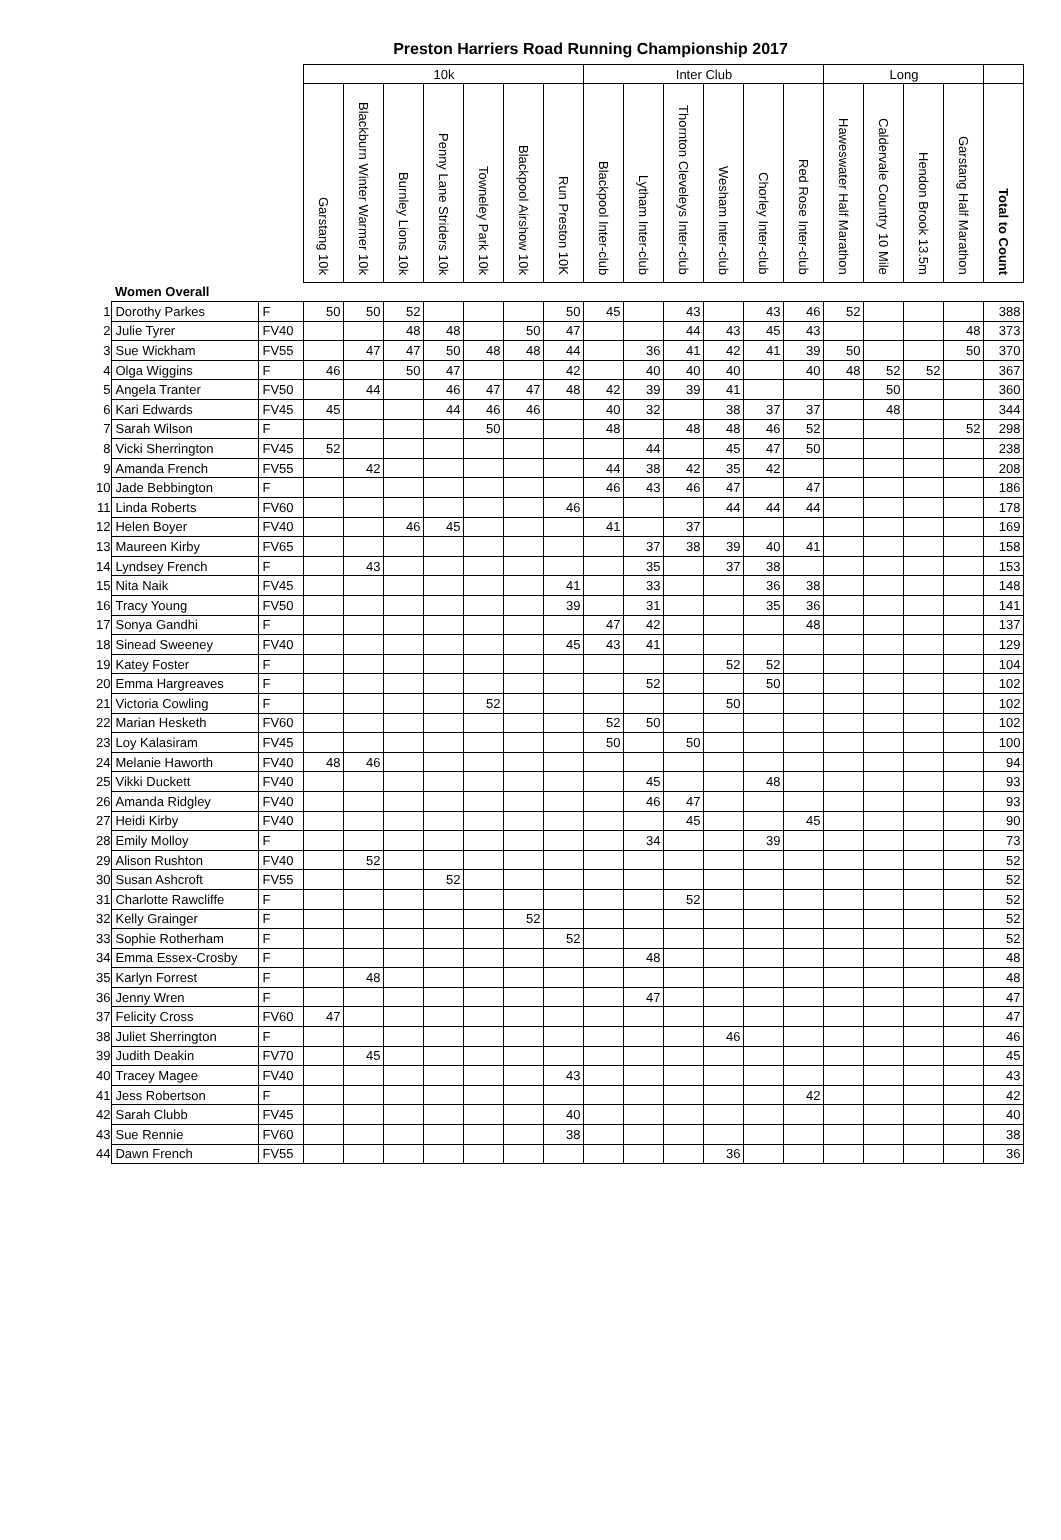Preston Harriers Road Running Championship 2017
| | | | 10k | | | | | | | Inter Club | | | | | | Long | | | | |
| --- | --- | --- | --- | --- | --- | --- | --- | --- | --- | --- | --- | --- | --- | --- | --- | --- | --- | --- | --- | --- |
| | | | Garstang 10k | Blackburn Winter Warmer 10k | Burnley Lions 10k | Penny Lane Striders 10k | Towneley Park 10k | Blackpool Airshow 10k | Run Preston 10K | Blackpool Inter-club | Lytham Inter-club | Thornton Cleveleys Inter-club | Wesham Inter-club | Chorley Inter-club | Red Rose Inter-club | Haweswater Half Marathon | Caldervale Country 10 Mile | Hendon Brook 13.5m | Garstang Half Marathon | Total to Count |
| | Women Overall | | | | | | | | | | | | | | | | | | | |
| 1 | Dorothy Parkes | F | 50 | 50 | 52 | | | | 50 | 45 | | 43 | | 43 | 46 | 52 | | | | 388 |
| 2 | Julie Tyrer | FV40 | | | 48 | 48 | | 50 | 47 | | | 44 | 43 | 45 | 43 | | | | 48 | 373 |
| 3 | Sue Wickham | FV55 | | 47 | 47 | 50 | 48 | 48 | 44 | | 36 | 41 | 42 | 41 | 39 | 50 | | | 50 | 370 |
| 4 | Olga Wiggins | F | 46 | | 50 | 47 | | | 42 | | 40 | 40 | 40 | | 40 | 48 | 52 | 52 | | 367 |
| 5 | Angela Tranter | FV50 | | 44 | | 46 | 47 | 47 | 48 | 42 | 39 | 39 | 41 | | | | 50 | | | 360 |
| 6 | Kari Edwards | FV45 | 45 | | | 44 | 46 | 46 | | 40 | 32 | | 38 | 37 | 37 | | 48 | | | 344 |
| 7 | Sarah Wilson | F | | | | | 50 | | | 48 | | 48 | 48 | 46 | 52 | | | | 52 | 298 |
| 8 | Vicki Sherrington | FV45 | 52 | | | | | | | | 44 | | 45 | 47 | 50 | | | | | 238 |
| 9 | Amanda French | FV55 | | 42 | | | | | | 44 | 38 | 42 | 35 | 42 | | | | | | 208 |
| 10 | Jade Bebbington | F | | | | | | | | 46 | 43 | 46 | 47 | | 47 | | | | | 186 |
| 11 | Linda Roberts | FV60 | | | | | | | 46 | | | | 44 | 44 | 44 | | | | | 178 |
| 12 | Helen Boyer | FV40 | | | 46 | 45 | | | | 41 | | 37 | | | | | | | | 169 |
| 13 | Maureen Kirby | FV65 | | | | | | | | | 37 | 38 | 39 | 40 | 41 | | | | | 158 |
| 14 | Lyndsey French | F | | 43 | | | | | | | 35 | | 37 | 38 | | | | | | 153 |
| 15 | Nita Naik | FV45 | | | | | | | 41 | | 33 | | | 36 | 38 | | | | | 148 |
| 16 | Tracy Young | FV50 | | | | | | | 39 | | 31 | | | 35 | 36 | | | | | 141 |
| 17 | Sonya Gandhi | F | | | | | | | | 47 | 42 | | | | 48 | | | | | 137 |
| 18 | Sinead Sweeney | FV40 | | | | | | | 45 | 43 | 41 | | | | | | | | | 129 |
| 19 | Katey Foster | F | | | | | | | | | | | 52 | 52 | | | | | | 104 |
| 20 | Emma Hargreaves | F | | | | | | | | | 52 | | | 50 | | | | | | 102 |
| 21 | Victoria Cowling | F | | | | | 52 | | | | | | 50 | | | | | | | 102 |
| 22 | Marian Hesketh | FV60 | | | | | | | | 52 | 50 | | | | | | | | | 102 |
| 23 | Loy Kalasiram | FV45 | | | | | | | | 50 | | 50 | | | | | | | | 100 |
| 24 | Melanie Haworth | FV40 | 48 | 46 | | | | | | | | | | | | | | | | 94 |
| 25 | Vikki Duckett | FV40 | | | | | | | | | 45 | | | 48 | | | | | | 93 |
| 26 | Amanda Ridgley | FV40 | | | | | | | | | 46 | 47 | | | | | | | | 93 |
| 27 | Heidi Kirby | FV40 | | | | | | | | | | 45 | | | 45 | | | | | 90 |
| 28 | Emily Molloy | F | | | | | | | | | 34 | | | 39 | | | | | | 73 |
| 29 | Alison Rushton | FV40 | | 52 | | | | | | | | | | | | | | | | 52 |
| 30 | Susan Ashcroft | FV55 | | | | 52 | | | | | | | | | | | | | | 52 |
| 31 | Charlotte Rawcliffe | F | | | | | | | | | | 52 | | | | | | | | 52 |
| 32 | Kelly Grainger | F | | | | | | 52 | | | | | | | | | | | | 52 |
| 33 | Sophie Rotherham | F | | | | | | | 52 | | | | | | | | | | | 52 |
| 34 | Emma Essex-Crosby | F | | | | | | | | | 48 | | | | | | | | | 48 |
| 35 | Karlyn Forrest | F | | 48 | | | | | | | | | | | | | | | | 48 |
| 36 | Jenny Wren | F | | | | | | | | | 47 | | | | | | | | | 47 |
| 37 | Felicity Cross | FV60 | 47 | | | | | | | | | | | | | | | | | 47 |
| 38 | Juliet Sherrington | F | | | | | | | | | | | 46 | | | | | | | 46 |
| 39 | Judith Deakin | FV70 | | 45 | | | | | | | | | | | | | | | | 45 |
| 40 | Tracey Magee | FV40 | | | | | | | 43 | | | | | | | | | | | 43 |
| 41 | Jess Robertson | F | | | | | | | | | | | | | 42 | | | | | 42 |
| 42 | Sarah Clubb | FV45 | | | | | | | 40 | | | | | | | | | | | 40 |
| 43 | Sue Rennie | FV60 | | | | | | | 38 | | | | | | | | | | | 38 |
| 44 | Dawn French | FV55 | | | | | | | | | | | 36 | | | | | | | 36 |